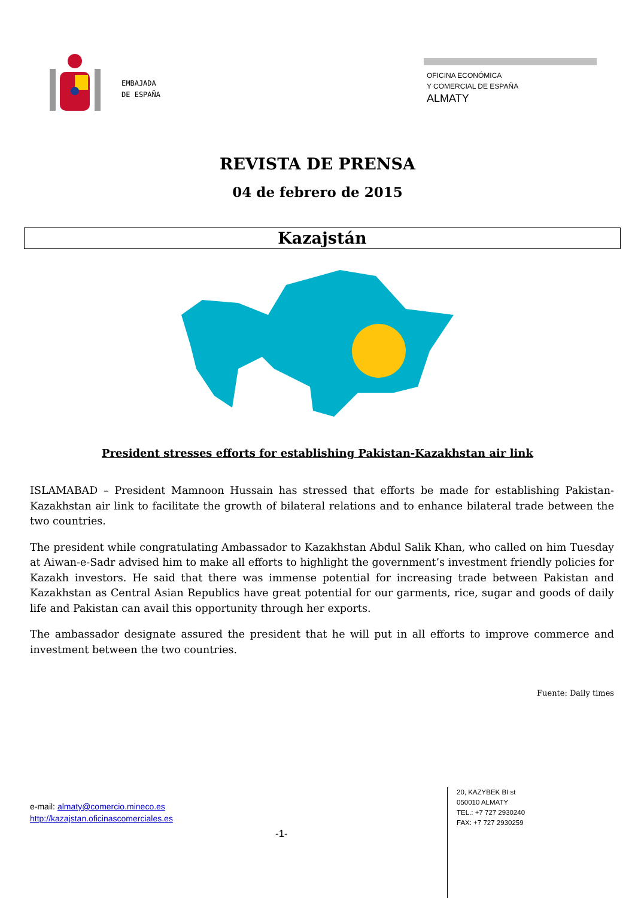EMBAJADA
DE ESPAÑA
OFICINA ECONÓMICA
Y COMERCIAL DE ESPAÑA
ALMATY
REVISTA DE PRENSA
04 de febrero de 2015
Kazajstán
President stresses efforts for establishing Pakistan-Kazakhstan air link
ISLAMABAD – President Mamnoon Hussain has stressed that efforts be made for establishing Pakistan-Kazakhstan air link to facilitate the growth of bilateral relations and to enhance bilateral trade between the two countries.
The president while congratulating Ambassador to Kazakhstan Abdul Salik Khan, who called on him Tuesday at Aiwan-e-Sadr advised him to make all efforts to highlight the government’s investment friendly policies for Kazakh investors. He said that there was immense potential for increasing trade between Pakistan and Kazakhstan as Central Asian Republics have great potential for our garments, rice, sugar and goods of daily life and Pakistan can avail this opportunity through her exports.
The ambassador designate assured the president that he will put in all efforts to improve commerce and investment between the two countries.
Fuente: Daily times
e-mail: almaty@comercio.mineco.es
http://kazajstan.oficinascomerciales.es
-1-
20, KAZYBEK BI st
050010 ALMATY
TEL.: +7 727 2930240
FAX: +7 727 2930259